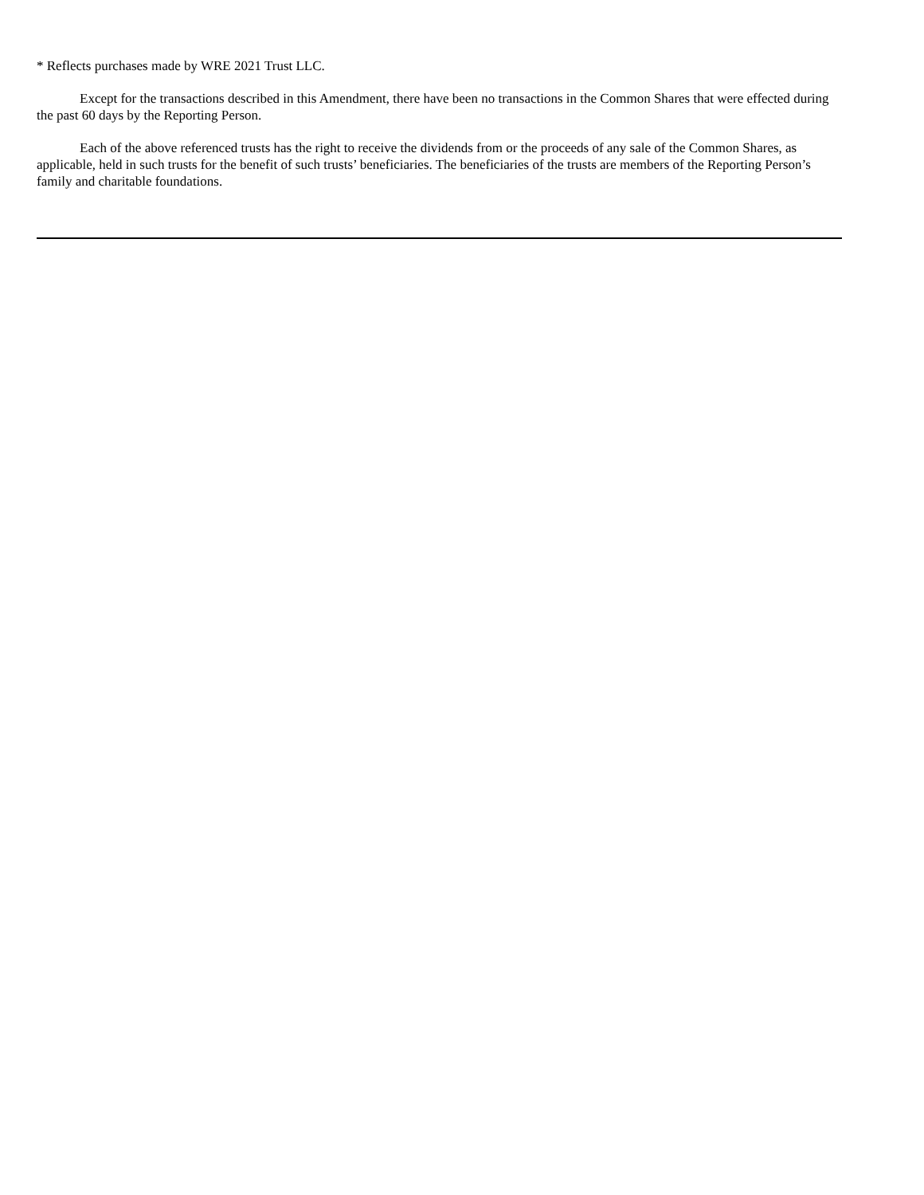* Reflects purchases made by WRE 2021 Trust LLC.
Except for the transactions described in this Amendment, there have been no transactions in the Common Shares that were effected during the past 60 days by the Reporting Person.
Each of the above referenced trusts has the right to receive the dividends from or the proceeds of any sale of the Common Shares, as applicable, held in such trusts for the benefit of such trusts’ beneficiaries. The beneficiaries of the trusts are members of the Reporting Person’s family and charitable foundations.